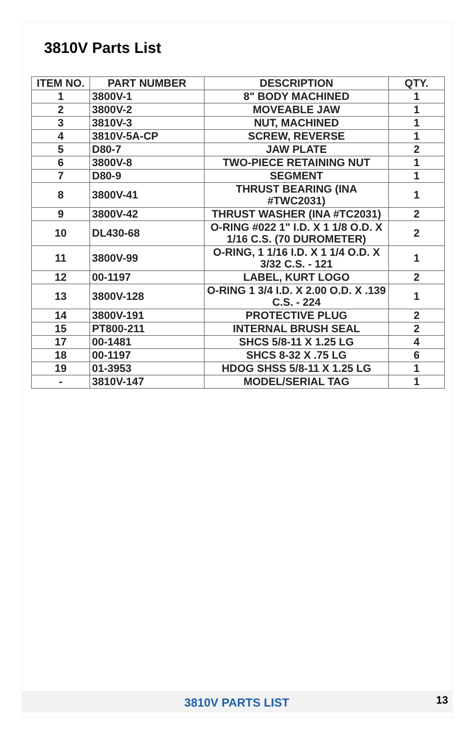3810V Parts List
| ITEM NO. | PART NUMBER | DESCRIPTION | QTY. |
| --- | --- | --- | --- |
| 1 | 3800V-1 | 8" BODY MACHINED | 1 |
| 2 | 3800V-2 | MOVEABLE JAW | 1 |
| 3 | 3810V-3 | NUT, MACHINED | 1 |
| 4 | 3810V-5A-CP | SCREW, REVERSE | 1 |
| 5 | D80-7 | JAW PLATE | 2 |
| 6 | 3800V-8 | TWO-PIECE RETAINING NUT | 1 |
| 7 | D80-9 | SEGMENT | 1 |
| 8 | 3800V-41 | THRUST BEARING (INA #TWC2031) | 1 |
| 9 | 3800V-42 | THRUST WASHER (INA #TC2031) | 2 |
| 10 | DL430-68 | O-RING #022 1" I.D. X 1 1/8 O.D. X 1/16 C.S. (70 DUROMETER) | 2 |
| 11 | 3800V-99 | O-RING, 1 1/16 I.D. X 1 1/4 O.D. X 3/32 C.S. - 121 | 1 |
| 12 | 00-1197 | LABEL, KURT LOGO | 2 |
| 13 | 3800V-128 | O-RING 1 3/4 I.D. X 2.00 O.D. X .139 C.S. - 224 | 1 |
| 14 | 3800V-191 | PROTECTIVE PLUG | 2 |
| 15 | PT800-211 | INTERNAL BRUSH SEAL | 2 |
| 17 | 00-1481 | SHCS 5/8-11 X 1.25 LG | 4 |
| 18 | 00-1197 | SHCS 8-32 X .75 LG | 6 |
| 19 | 01-3953 | HDOG SHSS 5/8-11 X 1.25 LG | 1 |
| - | 3810V-147 | MODEL/SERIAL TAG | 1 |
3810V PARTS LIST 13